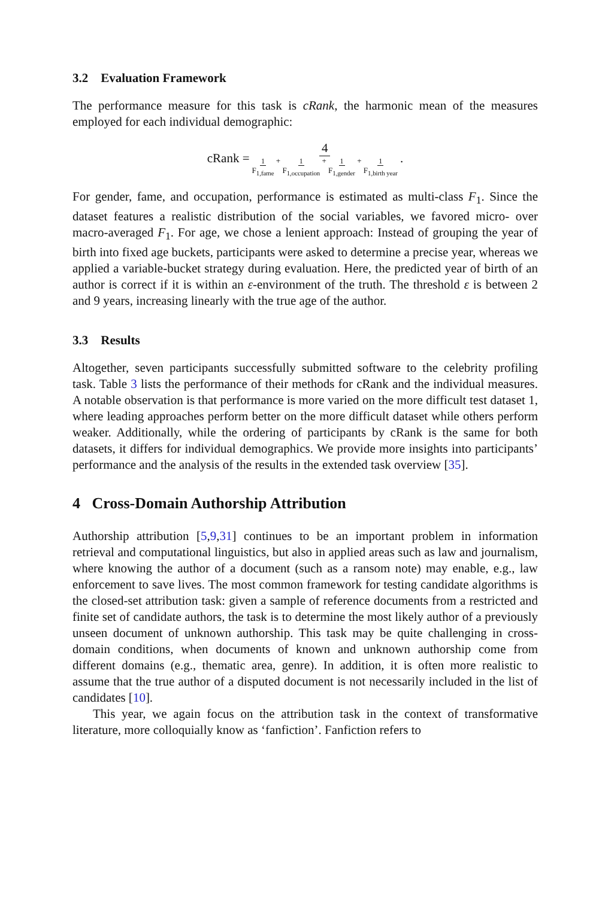3.2 Evaluation Framework
The performance measure for this task is cRank, the harmonic mean of the measures employed for each individual demographic:
cRank = 4 1 F<sub>1,fame</sub> + 1 F<sub>1,occupation</sub> + 1 F<sub>1,gender</sub> + 1 F<sub>1,birth year</sub>.
For gender, fame, and occupation, performance is estimated as multi-class F<sub>1</sub>. Since the dataset features a realistic distribution of the social variables, we favored micro- over macro-averaged F<sub>1</sub>. For age, we chose a lenient approach: Instead of grouping the year of birth into fixed age buckets, participants were asked to determine a precise year, whereas we applied a variable-bucket strategy during evaluation. Here, the predicted year of birth of an author is correct if it is within an ε-environment of the truth. The threshold ε is between 2 and 9 years, increasing linearly with the true age of the author.
3.3 Results
Altogether, seven participants successfully submitted software to the celebrity profiling task. Table 3 lists the performance of their methods for cRank and the individual measures. A notable observation is that performance is more varied on the more difficult test dataset 1, where leading approaches perform better on the more difficult dataset while others perform weaker. Additionally, while the ordering of participants by cRank is the same for both datasets, it differs for individual demographics. We provide more insights into participants’ performance and the analysis of the results in the extended task overview [35].
4 Cross-Domain Authorship Attribution
Authorship attribution [5,9,31] continues to be an important problem in information retrieval and computational linguistics, but also in applied areas such as law and journalism, where knowing the author of a document (such as a ransom note) may enable, e.g., law enforcement to save lives. The most common framework for testing candidate algorithms is the closed-set attribution task: given a sample of reference documents from a restricted and finite set of candidate authors, the task is to determine the most likely author of a previously unseen document of unknown authorship. This task may be quite challenging in cross-domain conditions, when documents of known and unknown authorship come from different domains (e.g., thematic area, genre). In addition, it is often more realistic to assume that the true author of a disputed document is not necessarily included in the list of candidates [10].
This year, we again focus on the attribution task in the context of transformative literature, more colloquially know as ‘fanfiction’. Fanfiction refers to